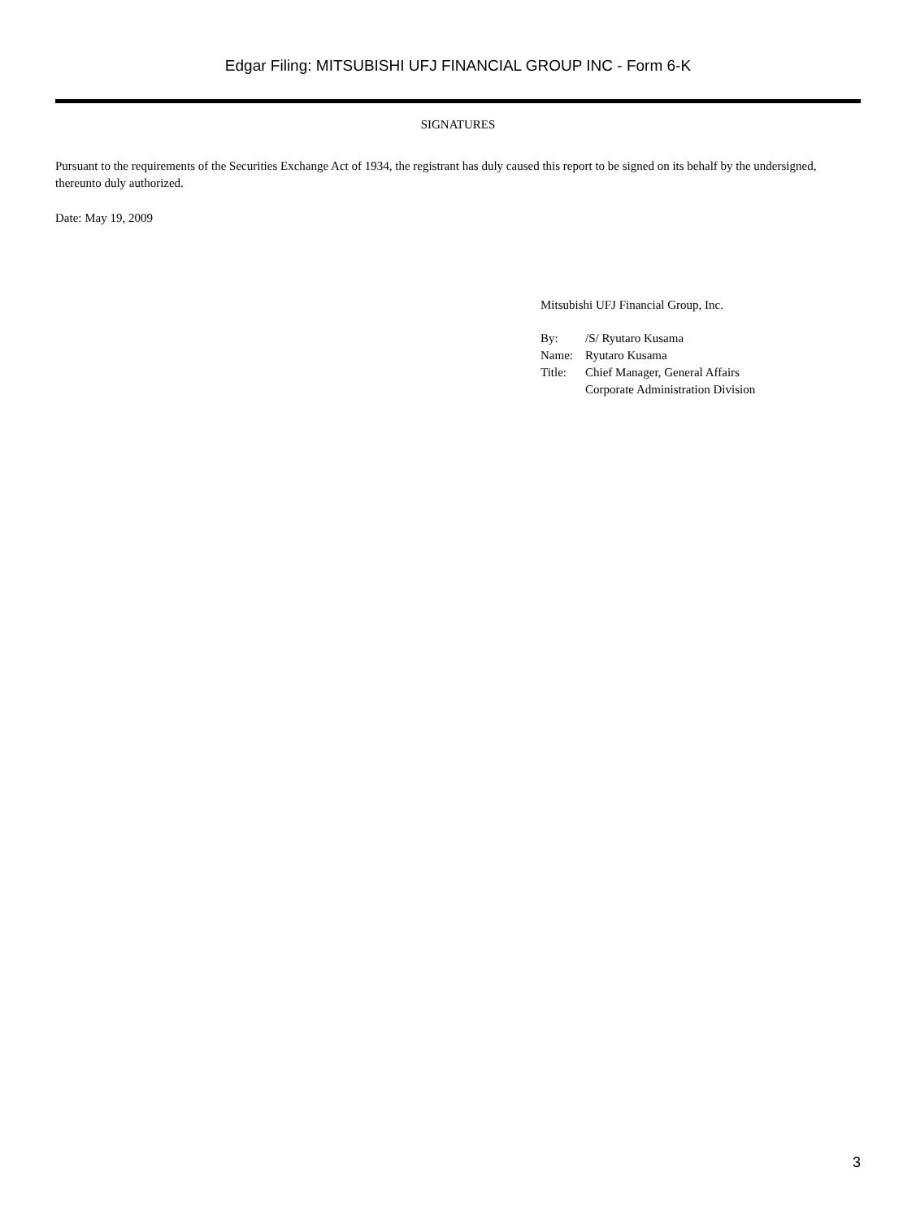Edgar Filing: MITSUBISHI UFJ FINANCIAL GROUP INC - Form 6-K
SIGNATURES
Pursuant to the requirements of the Securities Exchange Act of 1934, the registrant has duly caused this report to be signed on its behalf by the undersigned, thereunto duly authorized.
Date: May 19, 2009
Mitsubishi UFJ Financial Group, Inc.
| By: | /S/ Ryutaro Kusama |
| Name: | Ryutaro Kusama |
| Title: | Chief Manager, General Affairs Corporate Administration Division |
3